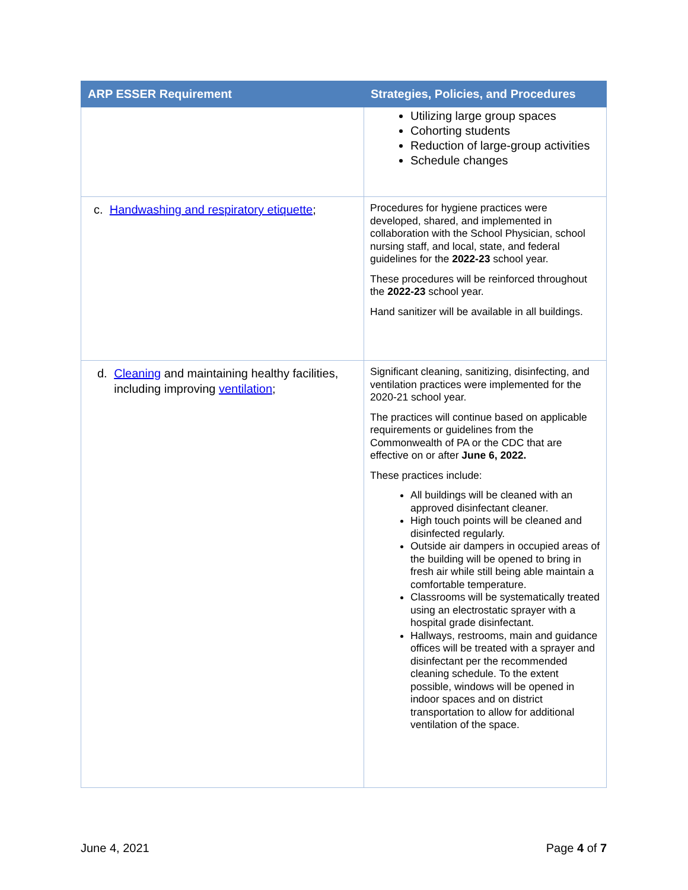| ARP ESSER Requirement | Strategies, Policies, and Procedures |
| --- | --- |
| | Utilizing large group spaces Cohorting students Reduction of large-group activities Schedule changes |
| c. Handwashing and respiratory etiquette ; | Procedures for hygiene practices were developed, shared, and implemented in collaboration with the School Physician, school nursing staff, and local, state, and federal guidelines for the 2022-23 school year. These procedures will be reinforced throughout the 2022-23 school year. Hand sanitizer will be available in all buildings. |
| d. Cleaning and maintaining healthy facilities, including improving ventilation ; | Significant cleaning, sanitizing, disinfecting, and ventilation practices were implemented for the 2020-21 school year. The practices will continue based on applicable requirements or guidelines from the Commonwealth of PA or the CDC that are effective on or after June 6, 2022. These practices include: All buildings will be cleaned with an approved disinfectant cleaner. High touch points will be cleaned and disinfected regularly. Outside air dampers in occupied areas of the building will be opened to bring in fresh air while still being able maintain a comfortable temperature. Classrooms will be systematically treated using an electrostatic sprayer with a hospital grade disinfectant. Hallways, restrooms, main and guidance offices will be treated with a sprayer and disinfectant per the recommended cleaning schedule. To the extent possible, windows will be opened in indoor spaces and on district transportation to allow for additional ventilation of the space. |
June 4, 2021 Page 4 of 7